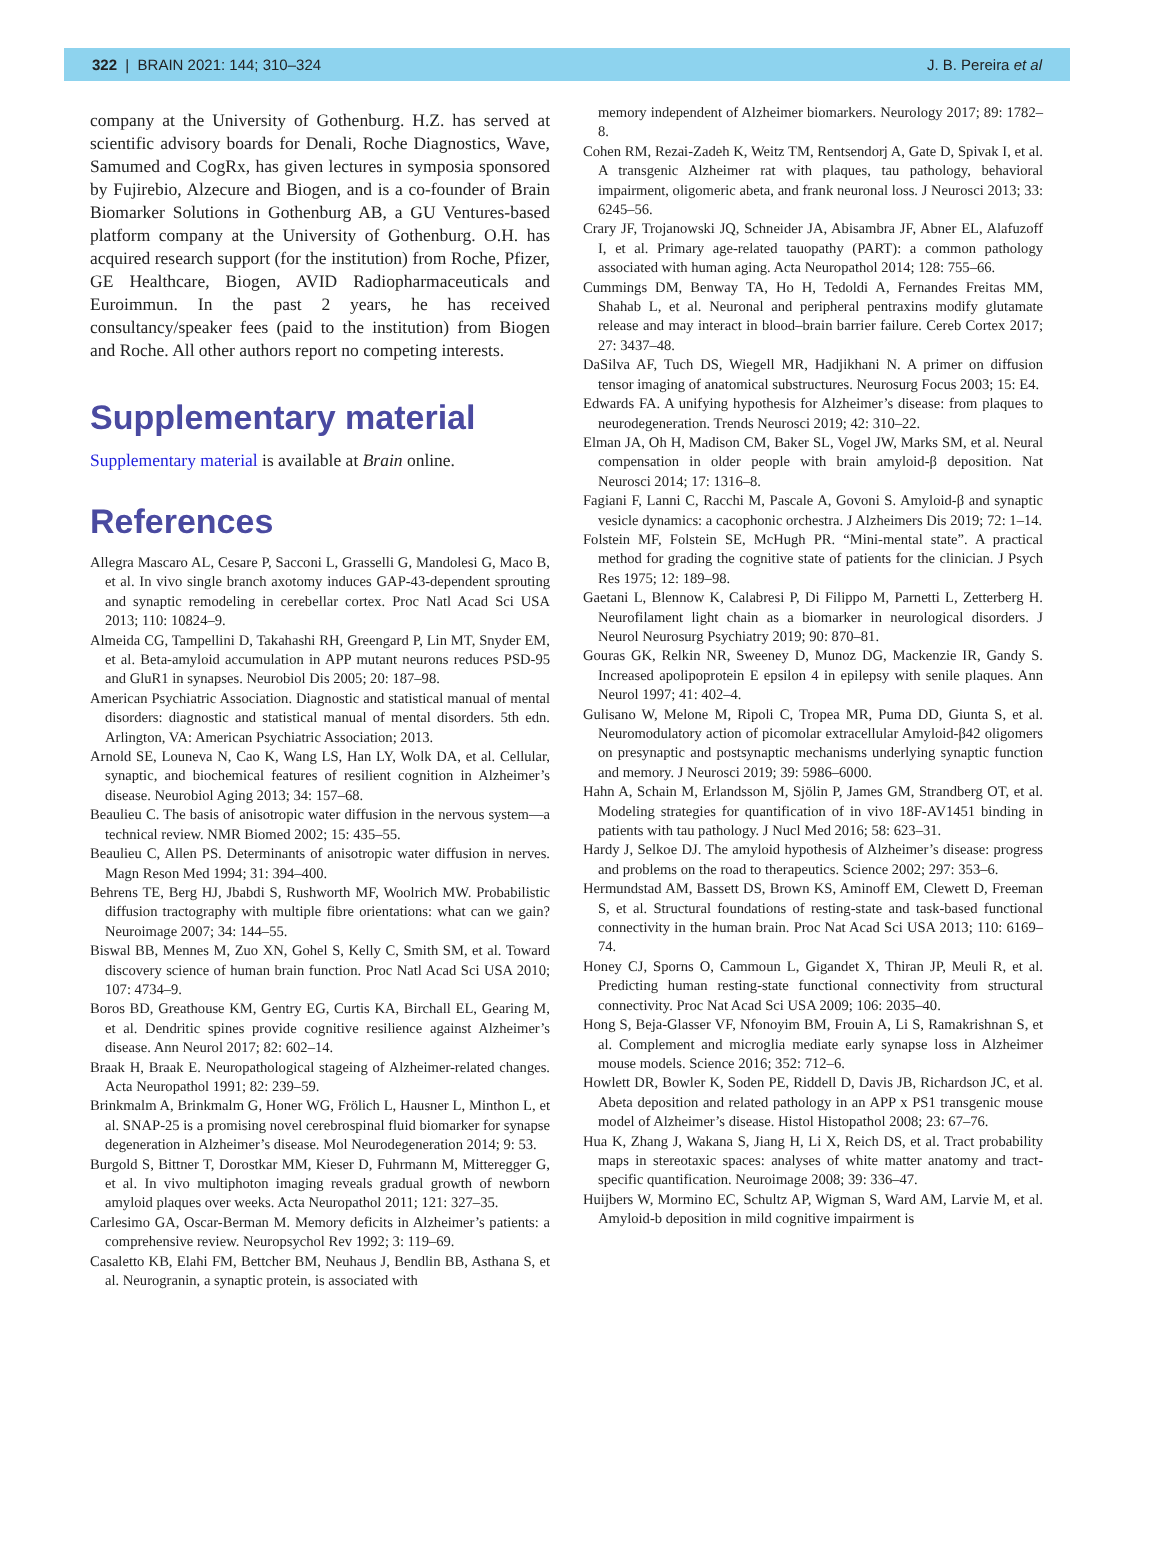322 | BRAIN 2021: 144; 310–324 J. B. Pereira et al
company at the University of Gothenburg. H.Z. has served at scientific advisory boards for Denali, Roche Diagnostics, Wave, Samumed and CogRx, has given lectures in symposia sponsored by Fujirebio, Alzecure and Biogen, and is a co-founder of Brain Biomarker Solutions in Gothenburg AB, a GU Ventures-based platform company at the University of Gothenburg. O.H. has acquired research support (for the institution) from Roche, Pfizer, GE Healthcare, Biogen, AVID Radiopharmaceuticals and Euroimmun. In the past 2 years, he has received consultancy/speaker fees (paid to the institution) from Biogen and Roche. All other authors report no competing interests.
Supplementary material
Supplementary material is available at Brain online.
References
Allegra Mascaro AL, Cesare P, Sacconi L, Grasselli G, Mandolesi G, Maco B, et al. In vivo single branch axotomy induces GAP-43-dependent sprouting and synaptic remodeling in cerebellar cortex. Proc Natl Acad Sci USA 2013; 110: 10824–9.
Almeida CG, Tampellini D, Takahashi RH, Greengard P, Lin MT, Snyder EM, et al. Beta-amyloid accumulation in APP mutant neurons reduces PSD-95 and GluR1 in synapses. Neurobiol Dis 2005; 20: 187–98.
American Psychiatric Association. Diagnostic and statistical manual of mental disorders: diagnostic and statistical manual of mental disorders. 5th edn. Arlington, VA: American Psychiatric Association; 2013.
Arnold SE, Louneva N, Cao K, Wang LS, Han LY, Wolk DA, et al. Cellular, synaptic, and biochemical features of resilient cognition in Alzheimer’s disease. Neurobiol Aging 2013; 34: 157–68.
Beaulieu C. The basis of anisotropic water diffusion in the nervous system—a technical review. NMR Biomed 2002; 15: 435–55.
Beaulieu C, Allen PS. Determinants of anisotropic water diffusion in nerves. Magn Reson Med 1994; 31: 394–400.
Behrens TE, Berg HJ, Jbabdi S, Rushworth MF, Woolrich MW. Probabilistic diffusion tractography with multiple fibre orientations: what can we gain? Neuroimage 2007; 34: 144–55.
Biswal BB, Mennes M, Zuo XN, Gohel S, Kelly C, Smith SM, et al. Toward discovery science of human brain function. Proc Natl Acad Sci USA 2010; 107: 4734–9.
Boros BD, Greathouse KM, Gentry EG, Curtis KA, Birchall EL, Gearing M, et al. Dendritic spines provide cognitive resilience against Alzheimer’s disease. Ann Neurol 2017; 82: 602–14.
Braak H, Braak E. Neuropathological stageing of Alzheimer-related changes. Acta Neuropathol 1991; 82: 239–59.
Brinkmalm A, Brinkmalm G, Honer WG, Frölich L, Hausner L, Minthon L, et al. SNAP-25 is a promising novel cerebrospinal fluid biomarker for synapse degeneration in Alzheimer’s disease. Mol Neurodegeneration 2014; 9: 53.
Burgold S, Bittner T, Dorostkar MM, Kieser D, Fuhrmann M, Mitteregger G, et al. In vivo multiphoton imaging reveals gradual growth of newborn amyloid plaques over weeks. Acta Neuropathol 2011; 121: 327–35.
Carlesimo GA, Oscar-Berman M. Memory deficits in Alzheimer’s patients: a comprehensive review. Neuropsychol Rev 1992; 3: 119–69.
Casaletto KB, Elahi FM, Bettcher BM, Neuhaus J, Bendlin BB, Asthana S, et al. Neurogranin, a synaptic protein, is associated with
memory independent of Alzheimer biomarkers. Neurology 2017; 89: 1782–8.
Cohen RM, Rezai-Zadeh K, Weitz TM, Rentsendorj A, Gate D, Spivak I, et al. A transgenic Alzheimer rat with plaques, tau pathology, behavioral impairment, oligomeric abeta, and frank neuronal loss. J Neurosci 2013; 33: 6245–56.
Crary JF, Trojanowski JQ, Schneider JA, Abisambra JF, Abner EL, Alafuzoff I, et al. Primary age-related tauopathy (PART): a common pathology associated with human aging. Acta Neuropathol 2014; 128: 755–66.
Cummings DM, Benway TA, Ho H, Tedoldi A, Fernandes Freitas MM, Shahab L, et al. Neuronal and peripheral pentraxins modify glutamate release and may interact in blood–brain barrier failure. Cereb Cortex 2017; 27: 3437–48.
DaSilva AF, Tuch DS, Wiegell MR, Hadjikhani N. A primer on diffusion tensor imaging of anatomical substructures. Neurosurg Focus 2003; 15: E4.
Edwards FA. A unifying hypothesis for Alzheimer’s disease: from plaques to neurodegeneration. Trends Neurosci 2019; 42: 310–22.
Elman JA, Oh H, Madison CM, Baker SL, Vogel JW, Marks SM, et al. Neural compensation in older people with brain amyloid-β deposition. Nat Neurosci 2014; 17: 1316–8.
Fagiani F, Lanni C, Racchi M, Pascale A, Govoni S. Amyloid-β and synaptic vesicle dynamics: a cacophonic orchestra. J Alzheimers Dis 2019; 72: 1–14.
Folstein MF, Folstein SE, McHugh PR. “Mini-mental state”. A practical method for grading the cognitive state of patients for the clinician. J Psych Res 1975; 12: 189–98.
Gaetani L, Blennow K, Calabresi P, Di Filippo M, Parnetti L, Zetterberg H. Neurofilament light chain as a biomarker in neurological disorders. J Neurol Neurosurg Psychiatry 2019; 90: 870–81.
Gouras GK, Relkin NR, Sweeney D, Munoz DG, Mackenzie IR, Gandy S. Increased apolipoprotein E epsilon 4 in epilepsy with senile plaques. Ann Neurol 1997; 41: 402–4.
Gulisano W, Melone M, Ripoli C, Tropea MR, Puma DD, Giunta S, et al. Neuromodulatory action of picomolar extracellular Amyloid-β42 oligomers on presynaptic and postsynaptic mechanisms underlying synaptic function and memory. J Neurosci 2019; 39: 5986–6000.
Hahn A, Schain M, Erlandsson M, Sjölin P, James GM, Strandberg OT, et al. Modeling strategies for quantification of in vivo 18F-AV1451 binding in patients with tau pathology. J Nucl Med 2016; 58: 623–31.
Hardy J, Selkoe DJ. The amyloid hypothesis of Alzheimer’s disease: progress and problems on the road to therapeutics. Science 2002; 297: 353–6.
Hermundstad AM, Bassett DS, Brown KS, Aminoff EM, Clewett D, Freeman S, et al. Structural foundations of resting-state and task-based functional connectivity in the human brain. Proc Nat Acad Sci USA 2013; 110: 6169–74.
Honey CJ, Sporns O, Cammoun L, Gigandet X, Thiran JP, Meuli R, et al. Predicting human resting-state functional connectivity from structural connectivity. Proc Nat Acad Sci USA 2009; 106: 2035–40.
Hong S, Beja-Glasser VF, Nfonoyim BM, Frouin A, Li S, Ramakrishnan S, et al. Complement and microglia mediate early synapse loss in Alzheimer mouse models. Science 2016; 352: 712–6.
Howlett DR, Bowler K, Soden PE, Riddell D, Davis JB, Richardson JC, et al. Abeta deposition and related pathology in an APP x PS1 transgenic mouse model of Alzheimer’s disease. Histol Histopathol 2008; 23: 67–76.
Hua K, Zhang J, Wakana S, Jiang H, Li X, Reich DS, et al. Tract probability maps in stereotaxic spaces: analyses of white matter anatomy and tract-specific quantification. Neuroimage 2008; 39: 336–47.
Huijbers W, Mormino EC, Schultz AP, Wigman S, Ward AM, Larvie M, et al. Amyloid-b deposition in mild cognitive impairment is